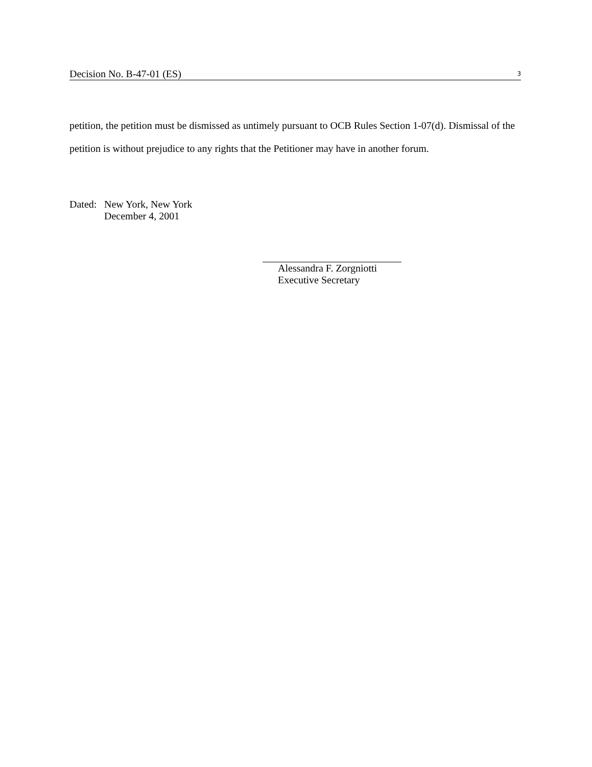Decision No. B-47-01 (ES) 3
petition, the petition must be dismissed as untimely pursuant to OCB Rules Section 1-07(d). Dismissal of the petition is without prejudice to any rights that the Petitioner may have in another forum.
Dated: New York, New York
December 4, 2001
Alessandra F. Zorgniotti
Executive Secretary